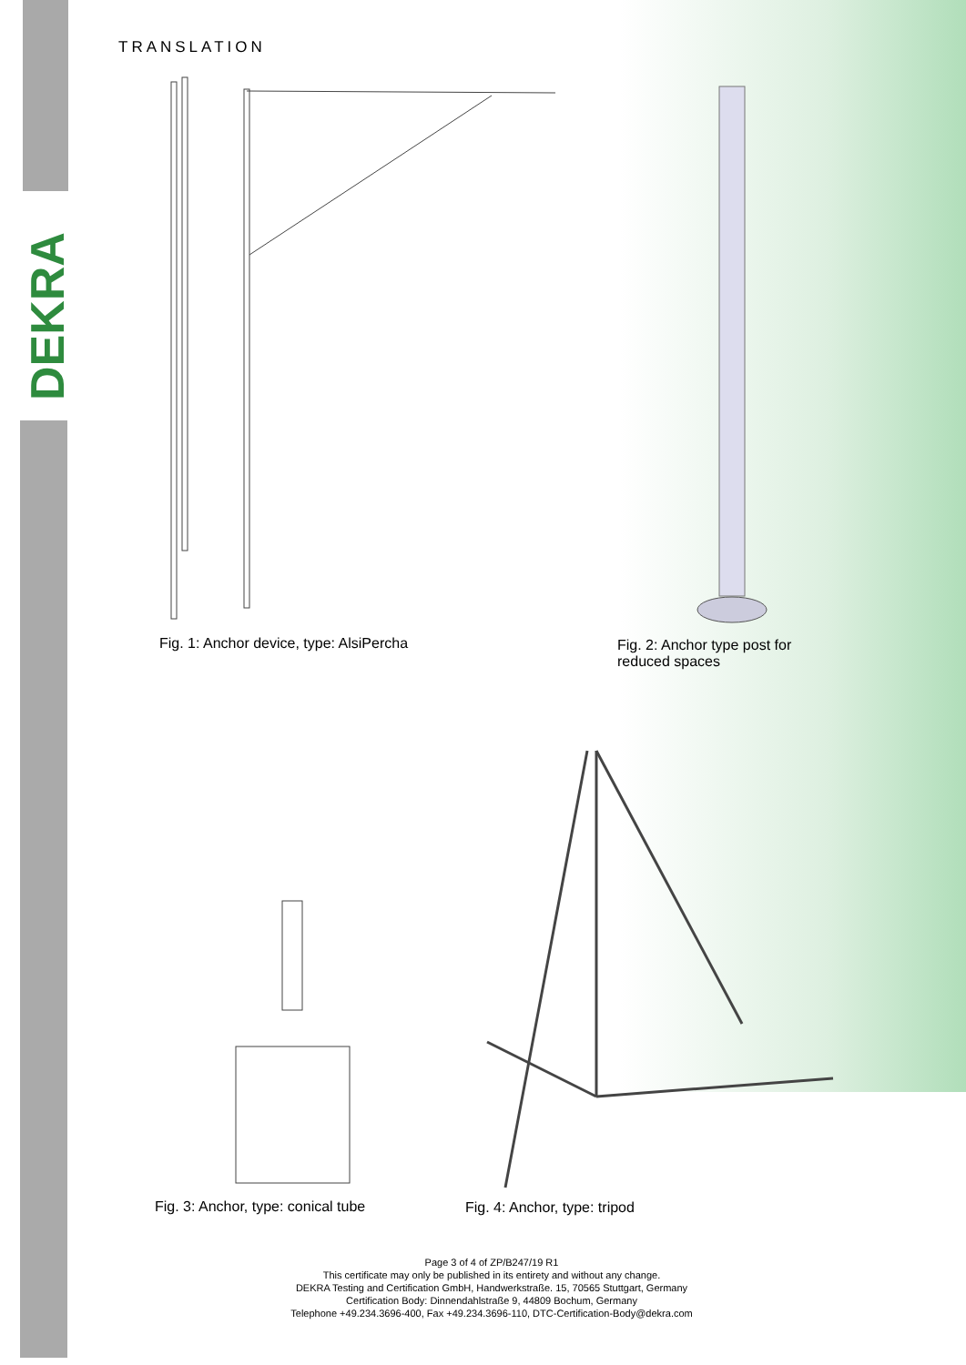DEKRA
TRANSLATION
Fig. 1: Anchor device, type: AlsiPercha
Fig. 2: Anchor type post for
reduced spaces
Fig. 3: Anchor, type: conical tube
Fig. 4: Anchor, type: tripod
Page 3 of 4 of ZP/B247/19 R1
This certificate may only be published in its entirety and without any change.
DEKRA Testing and Certification GmbH, Handwerkstraße. 15, 70565 Stuttgart, Germany
Certification Body: Dinnendahlstraße 9, 44809 Bochum, Germany
Telephone +49.234.3696-400, Fax +49.234.3696-110, DTC-Certification-Body@dekra.com